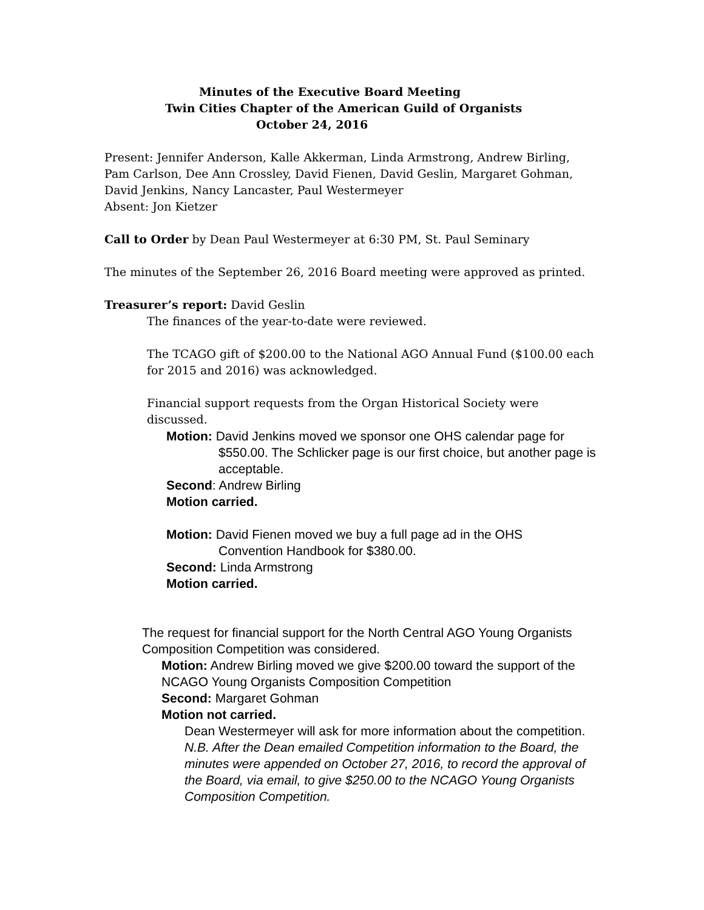Minutes of the Executive Board Meeting
Twin Cities Chapter of the American Guild of Organists
October 24, 2016
Present: Jennifer Anderson, Kalle Akkerman, Linda Armstrong, Andrew Birling,
Pam Carlson, Dee Ann Crossley, David Fienen, David Geslin, Margaret Gohman,
David Jenkins, Nancy Lancaster, Paul Westermeyer
Absent: Jon Kietzer
Call to Order by Dean Paul Westermeyer at 6:30 PM, St. Paul Seminary
The minutes of the September 26, 2016 Board meeting were approved as printed.
Treasurer’s report: David Geslin
The finances of the year-to-date were reviewed.
The TCAGO gift of $200.00 to the National AGO Annual Fund ($100.00 each for 2015 and 2016) was acknowledged.
Financial support requests from the Organ Historical Society were discussed.
Motion: David Jenkins moved we sponsor one OHS calendar page for
$550.00. The Schlicker page is our first choice, but another page is acceptable.
Second: Andrew Birling
Motion carried.
Motion: David Fienen moved we buy a full page ad in the OHS
Convention Handbook for $380.00.
Second: Linda Armstrong
Motion carried.
The request for financial support for the North Central AGO Young Organists Composition Competition was considered.
Motion: Andrew Birling moved we give $200.00 toward the support of the NCAGO Young Organists Composition Competition
Second: Margaret Gohman
Motion not carried.
Dean Westermeyer will ask for more information about the competition.
N.B. After the Dean emailed Competition information to the Board, the minutes were appended on October 27, 2016, to record the approval of the Board, via email, to give $250.00 to the NCAGO Young Organists Composition Competition.